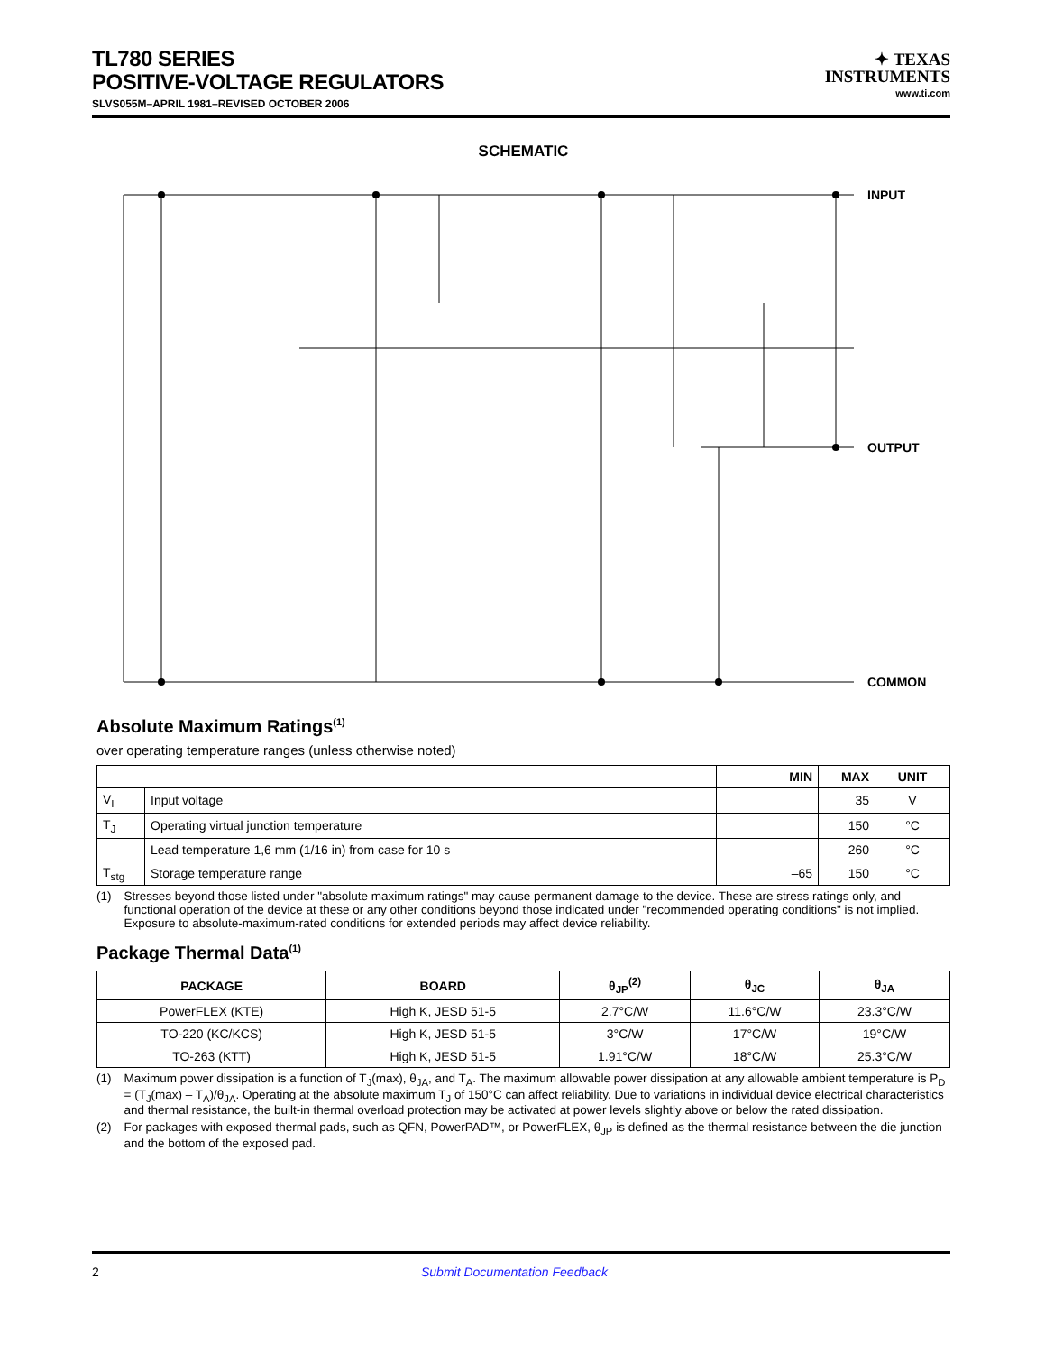TL780 SERIES
POSITIVE-VOLTAGE REGULATORS
SLVS055M–APRIL 1981–REVISED OCTOBER 2006
✦ TEXAS
INSTRUMENTS
www.ti.com
SCHEMATIC
INPUT
OUTPUT
COMMON
Absolute Maximum Ratings<sup>(1)</sup>
over operating temperature ranges (unless otherwise noted)
| | | MIN | MAX | UNIT |
| --- | --- | --- | --- | --- |
| V<sub>I</sub> | Input voltage | | 35 | V |
| T<sub>J</sub> | Operating virtual junction temperature | | 150 | °C |
| | Lead temperature 1,6 mm (1/16 in) from case for 10 s | | 260 | °C |
| T<sub>stg</sub> | Storage temperature range | –65 | 150 | °C |
(1) Stresses beyond those listed under "absolute maximum ratings" may cause permanent damage to the device. These are stress ratings only, and functional operation of the device at these or any other conditions beyond those indicated under "recommended operating conditions" is not implied. Exposure to absolute-maximum-rated conditions for extended periods may affect device reliability.
Package Thermal Data<sup>(1)</sup>
| PACKAGE | BOARD | θ<sub>JP</sub><sup>(2)</sup> | θ<sub>JC</sub> | θ<sub>JA</sub> |
| --- | --- | --- | --- | --- |
| PowerFLEX (KTE) | High K, JESD 51-5 | 2.7°C/W | 11.6°C/W | 23.3°C/W |
| TO-220 (KC/KCS) | High K, JESD 51-5 | 3°C/W | 17°C/W | 19°C/W |
| TO-263 (KTT) | High K, JESD 51-5 | 1.91°C/W | 18°C/W | 25.3°C/W |
(1) Maximum power dissipation is a function of T<sub>J</sub>(max), θ<sub>JA</sub>, and T<sub>A</sub>. The maximum allowable power dissipation at any allowable ambient temperature is P<sub>D</sub> = (T<sub>J</sub>(max) – T<sub>A</sub>)/θ<sub>JA</sub>. Operating at the absolute maximum T<sub>J</sub> of 150°C can affect reliability. Due to variations in individual device electrical characteristics and thermal resistance, the built-in thermal overload protection may be activated at power levels slightly above or below the rated dissipation.
(2) For packages with exposed thermal pads, such as QFN, PowerPAD™, or PowerFLEX, θ<sub>JP</sub> is defined as the thermal resistance between the die junction and the bottom of the exposed pad.
2 Submit Documentation Feedback